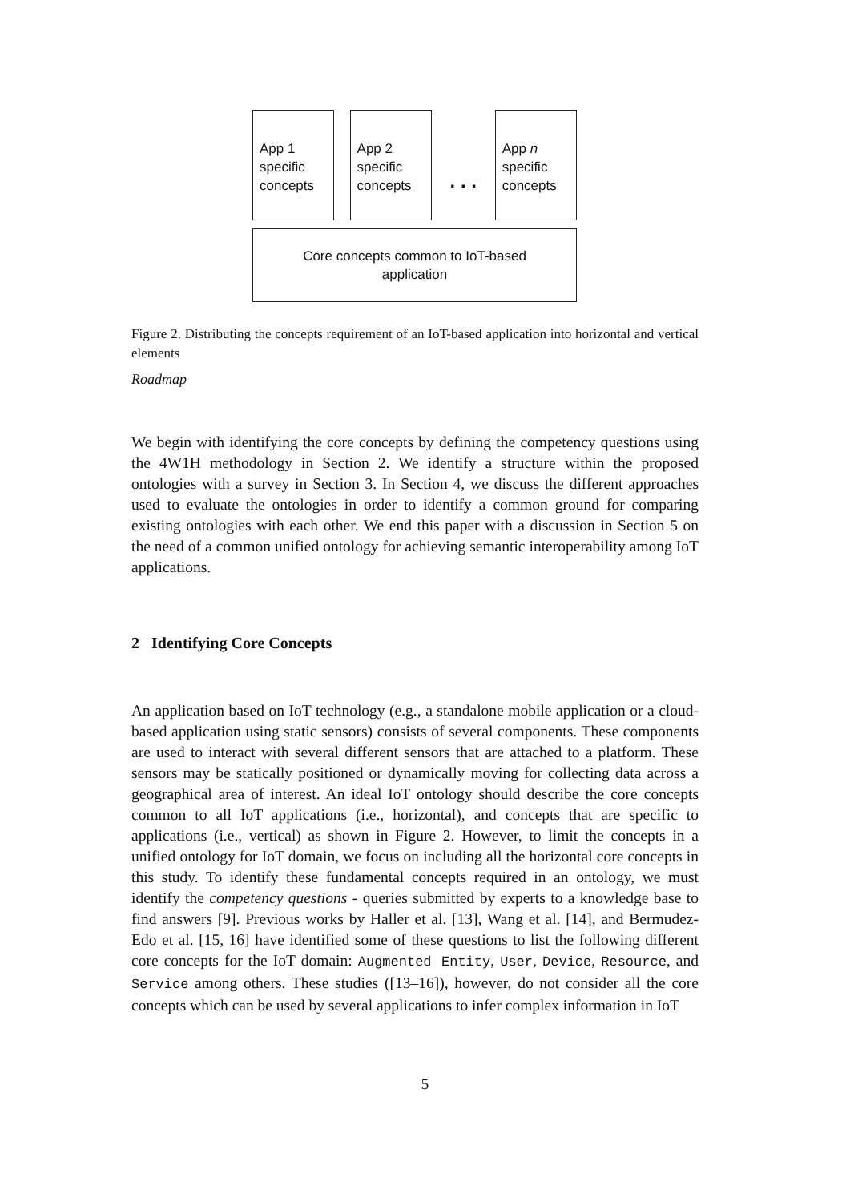App 1
specific
concepts
App 2
specific
concepts
. . .
App n
specific
concepts
Core concepts common to IoT-based
application
Figure 2. Distributing the concepts requirement of an IoT-based application into horizontal and vertical elements
Roadmap
We begin with identifying the core concepts by defining the competency questions using the 4W1H methodology in Section 2. We identify a structure within the proposed ontologies with a survey in Section 3. In Section 4, we discuss the different approaches used to evaluate the ontologies in order to identify a common ground for comparing existing ontologies with each other. We end this paper with a discussion in Section 5 on the need of a common unified ontology for achieving semantic interoperability among IoT applications.
2 Identifying Core Concepts
An application based on IoT technology (e.g., a standalone mobile application or a cloud-based application using static sensors) consists of several components. These components are used to interact with several different sensors that are attached to a platform. These sensors may be statically positioned or dynamically moving for collecting data across a geographical area of interest. An ideal IoT ontology should describe the core concepts common to all IoT applications (i.e., horizontal), and concepts that are specific to applications (i.e., vertical) as shown in Figure 2. However, to limit the concepts in a unified ontology for IoT domain, we focus on including all the horizontal core concepts in this study. To identify these fundamental concepts required in an ontology, we must identify the competency questions - queries submitted by experts to a knowledge base to find answers [9]. Previous works by Haller et al. [13], Wang et al. [14], and Bermudez-Edo et al. [15, 16] have identified some of these questions to list the following different core concepts for the IoT domain: Augmented Entity, User, Device, Resource, and Service among others. These studies ([13–16]), however, do not consider all the core concepts which can be used by several applications to infer complex information in IoT
5